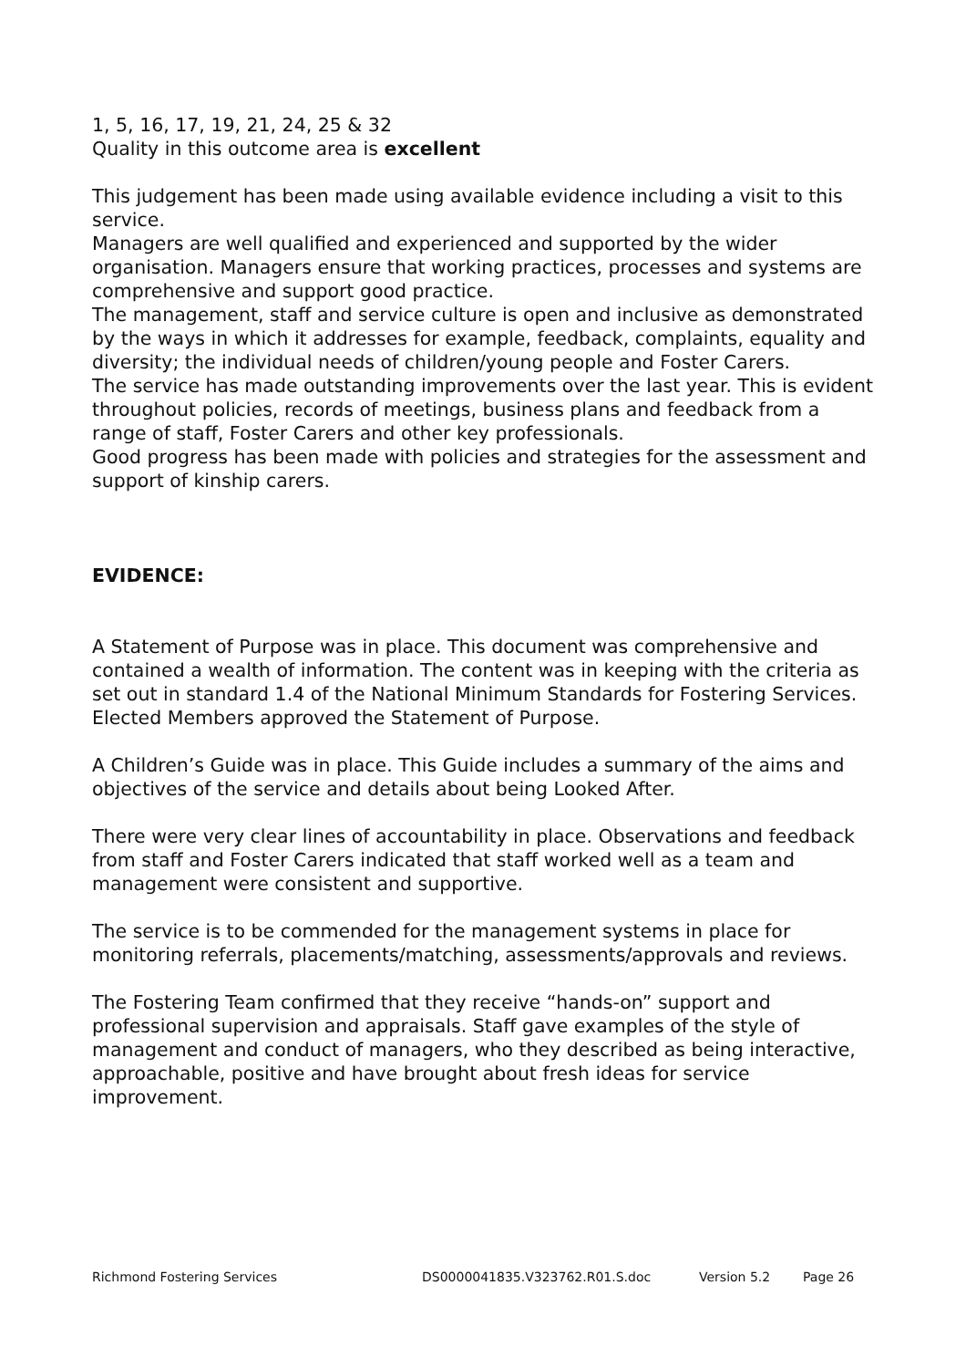1, 5, 16, 17, 19, 21, 24, 25 & 32
Quality in this outcome area is excellent
This judgement has been made using available evidence including a visit to this service.
Managers are well qualified and experienced and supported by the wider organisation. Managers ensure that working practices, processes and systems are comprehensive and support good practice.
The management, staff and service culture is open and inclusive as demonstrated by the ways in which it addresses for example, feedback, complaints, equality and diversity; the individual needs of children/young people and Foster Carers.
The service has made outstanding improvements over the last year. This is evident throughout policies, records of meetings, business plans and feedback from a range of staff, Foster Carers and other key professionals.
Good progress has been made with policies and strategies for the assessment and support of kinship carers.
EVIDENCE:
A Statement of Purpose was in place. This document was comprehensive and contained a wealth of information. The content was in keeping with the criteria as set out in standard 1.4 of the National Minimum Standards for Fostering Services. Elected Members approved the Statement of Purpose.
A Children’s Guide was in place. This Guide includes a summary of the aims and objectives of the service and details about being Looked After.
There were very clear lines of accountability in place. Observations and feedback from staff and Foster Carers indicated that staff worked well as a team and management were consistent and supportive.
The service is to be commended for the management systems in place for monitoring referrals, placements/matching, assessments/approvals and reviews.
The Fostering Team confirmed that they receive “hands-on” support and professional supervision and appraisals. Staff gave examples of the style of management and conduct of managers, who they described as being interactive, approachable, positive and have brought about fresh ideas for service improvement.
Richmond Fostering Services DS0000041835.V323762.R01.S.doc Version 5.2 Page 26